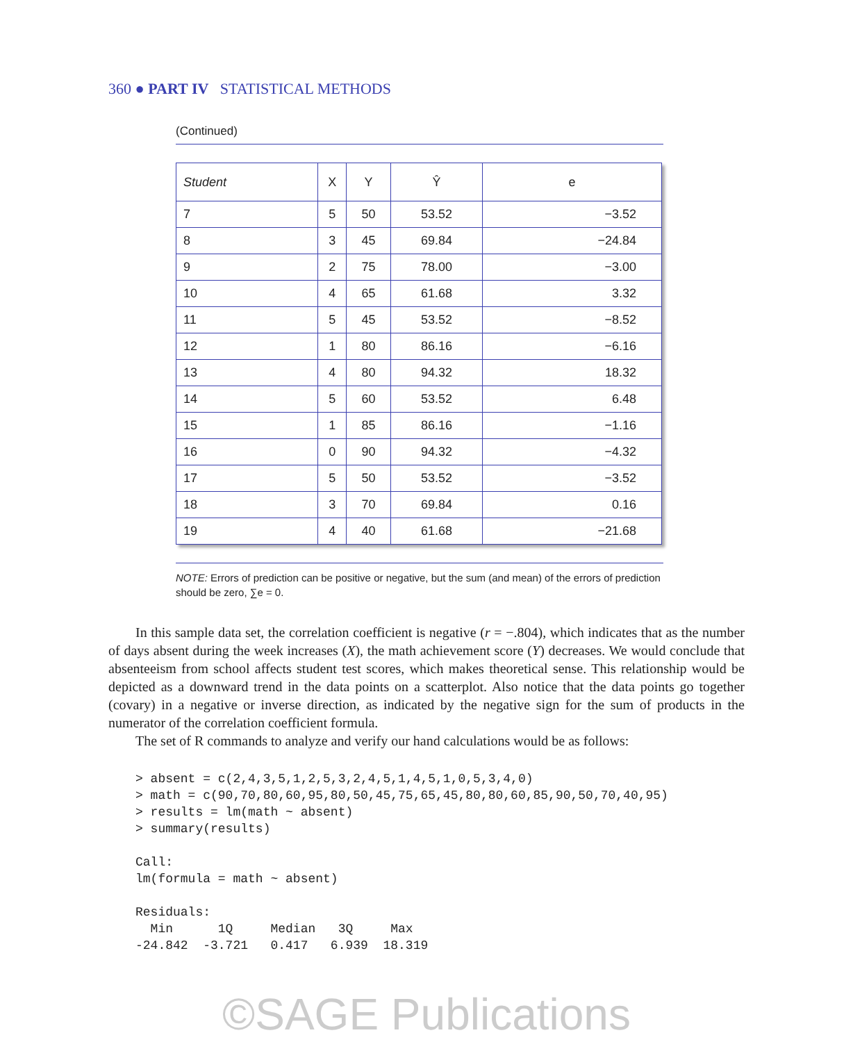360 ● PART IV STATISTICAL METHODS
(Continued)
| Student | X | Y | Ŷ | e |
| --- | --- | --- | --- | --- |
| 7 | 5 | 50 | 53.52 | −3.52 |
| 8 | 3 | 45 | 69.84 | −24.84 |
| 9 | 2 | 75 | 78.00 | −3.00 |
| 10 | 4 | 65 | 61.68 | 3.32 |
| 11 | 5 | 45 | 53.52 | −8.52 |
| 12 | 1 | 80 | 86.16 | −6.16 |
| 13 | 4 | 80 | 94.32 | 18.32 |
| 14 | 5 | 60 | 53.52 | 6.48 |
| 15 | 1 | 85 | 86.16 | −1.16 |
| 16 | 0 | 90 | 94.32 | −4.32 |
| 17 | 5 | 50 | 53.52 | −3.52 |
| 18 | 3 | 70 | 69.84 | 0.16 |
| 19 | 4 | 40 | 61.68 | −21.68 |
NOTE: Errors of prediction can be positive or negative, but the sum (and mean) of the errors of prediction should be zero, ∑e = 0.
In this sample data set, the correlation coefficient is negative (r = −.804), which indicates that as the number of days absent during the week increases (X), the math achievement score (Y) decreases. We would conclude that absenteeism from school affects student test scores, which makes theoretical sense. This relationship would be depicted as a downward trend in the data points on a scatterplot. Also notice that the data points go together (covary) in a negative or inverse direction, as indicated by the negative sign for the sum of products in the numerator of the correlation coefficient formula.
The set of R commands to analyze and verify our hand calculations would be as follows:
> absent = c(2,4,3,5,1,2,5,3,2,4,5,1,4,5,1,0,5,3,4,0)
> math = c(90,70,80,60,95,80,50,45,75,65,45,80,80,60,85,90,50,70,40,95)
> results = lm(math ~ absent)
> summary(results)

Call:
lm(formula = math ~ absent)

Residuals:
  Min      1Q     Median   3Q     Max
-24.842  -3.721   0.417   6.939  18.319
©SAGE Publications